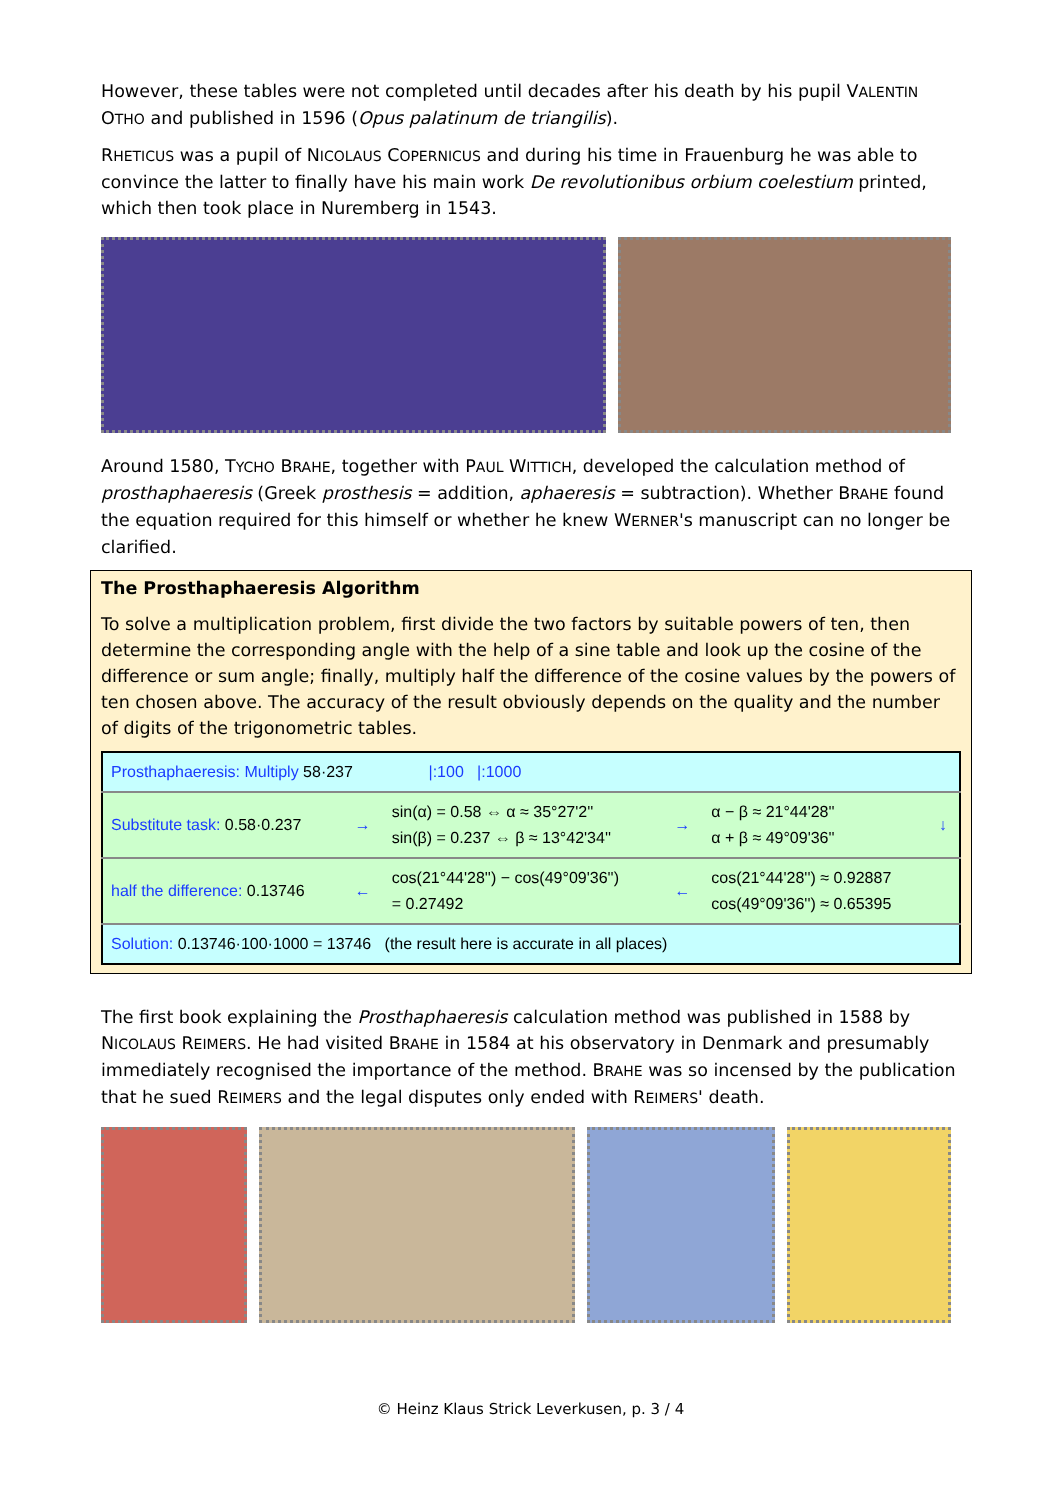However, these tables were not completed until decades after his death by his pupil VALENTIN OTHO and published in 1596 (Opus palatinum de triangilis).
RHETICUS was a pupil of NICOLAUS COPERNICUS and during his time in Frauenburg he was able to convince the latter to finally have his main work De revolutionibus orbium coelestium printed, which then took place in Nuremberg in 1543.
Around 1580, TYCHO BRAHE, together with PAUL WITTICH, developed the calculation method of prosthaphaeresis (Greek prosthesis = addition, aphaeresis = subtraction). Whether BRAHE found the equation required for this himself or whether he knew WERNER's manuscript can no longer be clarified.
The Prosthaphaeresis Algorithm
To solve a multiplication problem, first divide the two factors by suitable powers of ten, then determine the corresponding angle with the help of a sine table and look up the cosine of the difference or sum angle; finally, multiply half the difference of the cosine values by the powers of ten chosen above. The accuracy of the result obviously depends on the quality and the number of digits of the trigonometric tables.
| Prosthaphaeresis: Multiply 58·237 /:100 /:1000 | | | | | |
| Substitute task: 0.58·0.237 | → | sin(α) = 0.58 ⇔ α ≈ 35°27'2'' sin(β) = 0.237 ⇔ β ≈ 13°42'34'' | → | α − β ≈ 21°44'28'' α + β ≈ 49°09'36'' | ↓ |
| half the difference: 0.13746 | ← | cos(21°44'28'') − cos(49°09'36'') = 0.27492 | ← | cos(21°44'28'') ≈ 0.92887 cos(49°09'36'') ≈ 0.65395 | |
| Solution: 0.13746·100·1000 = 13746 (the result here is accurate in all places) | | | | | |
The first book explaining the Prosthaphaeresis calculation method was published in 1588 by NICOLAUS REIMERS. He had visited BRAHE in 1584 at his observatory in Denmark and presumably immediately recognised the importance of the method. BRAHE was so incensed by the publication that he sued REIMERS and the legal disputes only ended with REIMERS' death.
© Heinz Klaus Strick Leverkusen, p. 3 / 4